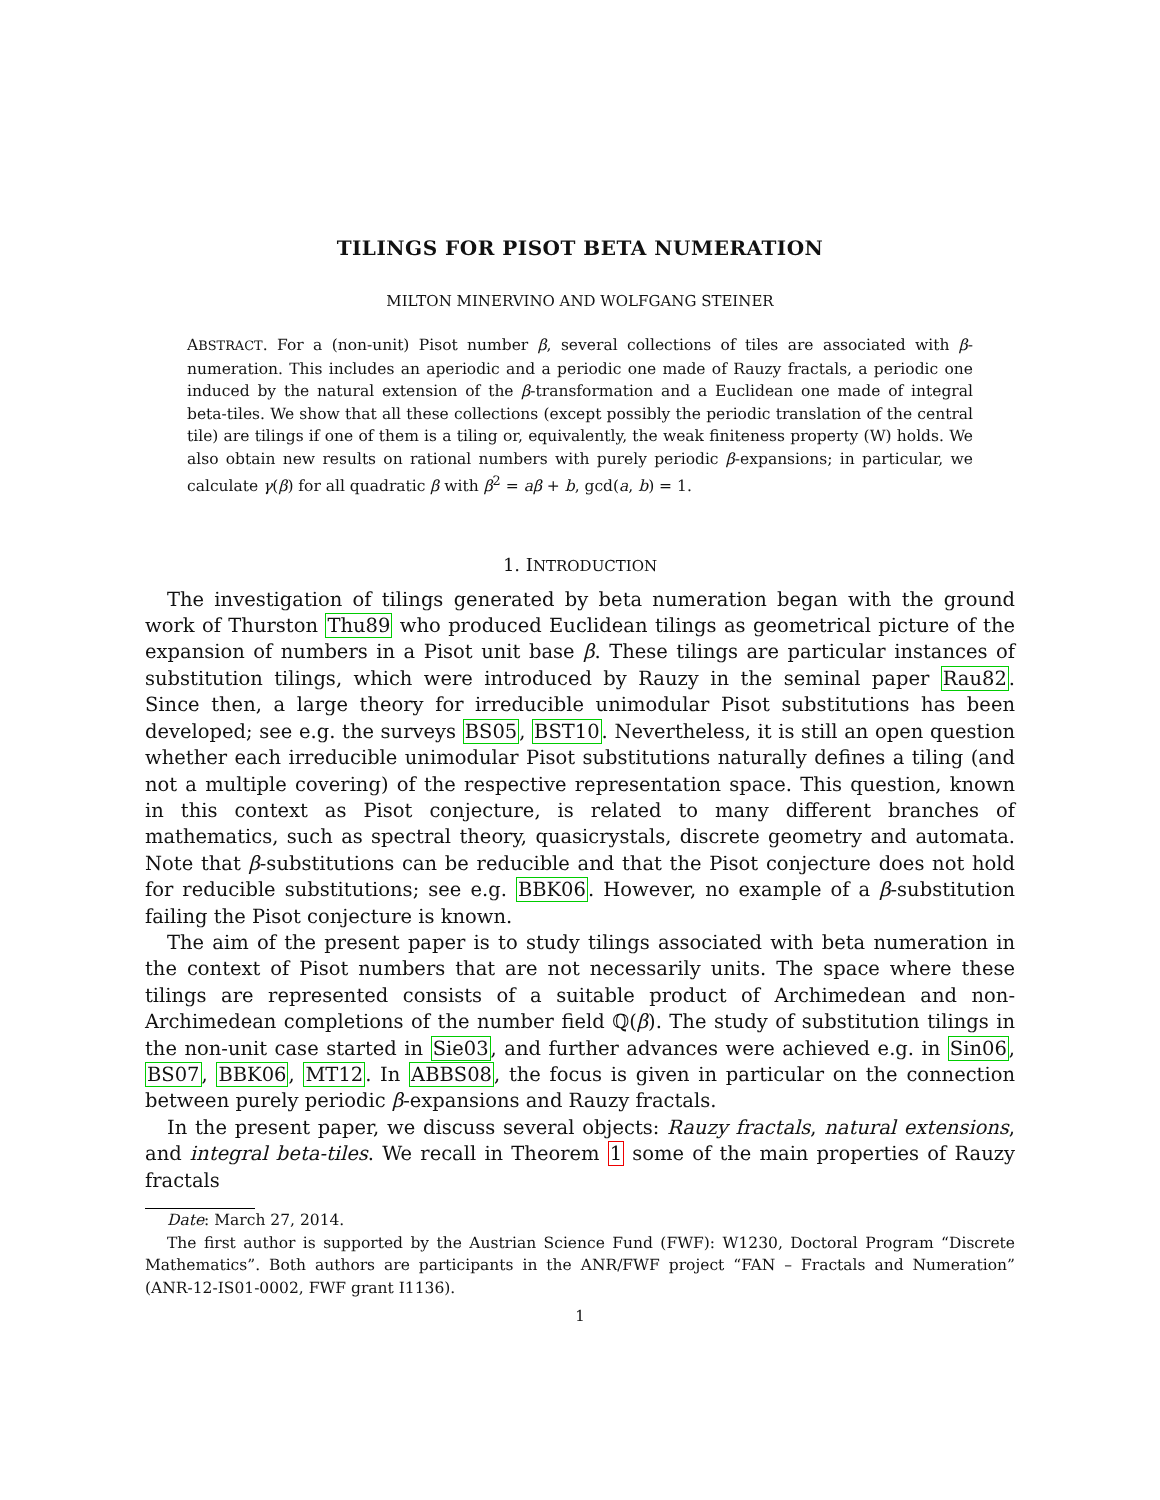TILINGS FOR PISOT BETA NUMERATION
MILTON MINERVINO AND WOLFGANG STEINER
ABSTRACT. For a (non-unit) Pisot number β, several collections of tiles are associated with β-numeration. This includes an aperiodic and a periodic one made of Rauzy fractals, a periodic one induced by the natural extension of the β-transformation and a Euclidean one made of integral beta-tiles. We show that all these collections (except possibly the periodic translation of the central tile) are tilings if one of them is a tiling or, equivalently, the weak finiteness property (W) holds. We also obtain new results on rational numbers with purely periodic β-expansions; in particular, we calculate γ(β) for all quadratic β with β<sup>2</sup> = aβ + b, gcd(a, b) = 1.
1. INTRODUCTION
The investigation of tilings generated by beta numeration began with the ground work of Thurston Thu89 who produced Euclidean tilings as geometrical picture of the expansion of numbers in a Pisot unit base β. These tilings are particular instances of substitution tilings, which were introduced by Rauzy in the seminal paper Rau82. Since then, a large theory for irreducible unimodular Pisot substitutions has been developed; see e.g. the surveys BS05, BST10. Nevertheless, it is still an open question whether each irreducible unimodular Pisot substitutions naturally defines a tiling (and not a multiple covering) of the respective representation space. This question, known in this context as Pisot conjecture, is related to many different branches of mathematics, such as spectral theory, quasicrystals, discrete geometry and automata. Note that β-substitutions can be reducible and that the Pisot conjecture does not hold for reducible substitutions; see e.g. BBK06. However, no example of a β-substitution failing the Pisot conjecture is known.
The aim of the present paper is to study tilings associated with beta numeration in the context of Pisot numbers that are not necessarily units. The space where these tilings are represented consists of a suitable product of Archimedean and non-Archimedean completions of the number field ℚ(β). The study of substitution tilings in the non-unit case started in Sie03, and further advances were achieved e.g. in Sin06, BS07, BBK06, MT12. In ABBS08, the focus is given in particular on the connection between purely periodic β-expansions and Rauzy fractals.
In the present paper, we discuss several objects: Rauzy fractals, natural extensions, and integral beta-tiles. We recall in Theorem 1 some of the main properties of Rauzy fractals
Date: March 27, 2014.
The first author is supported by the Austrian Science Fund (FWF): W1230, Doctoral Program “Discrete Mathematics”. Both authors are participants in the ANR/FWF project “FAN – Fractals and Numeration” (ANR-12-IS01-0002, FWF grant I1136).
1